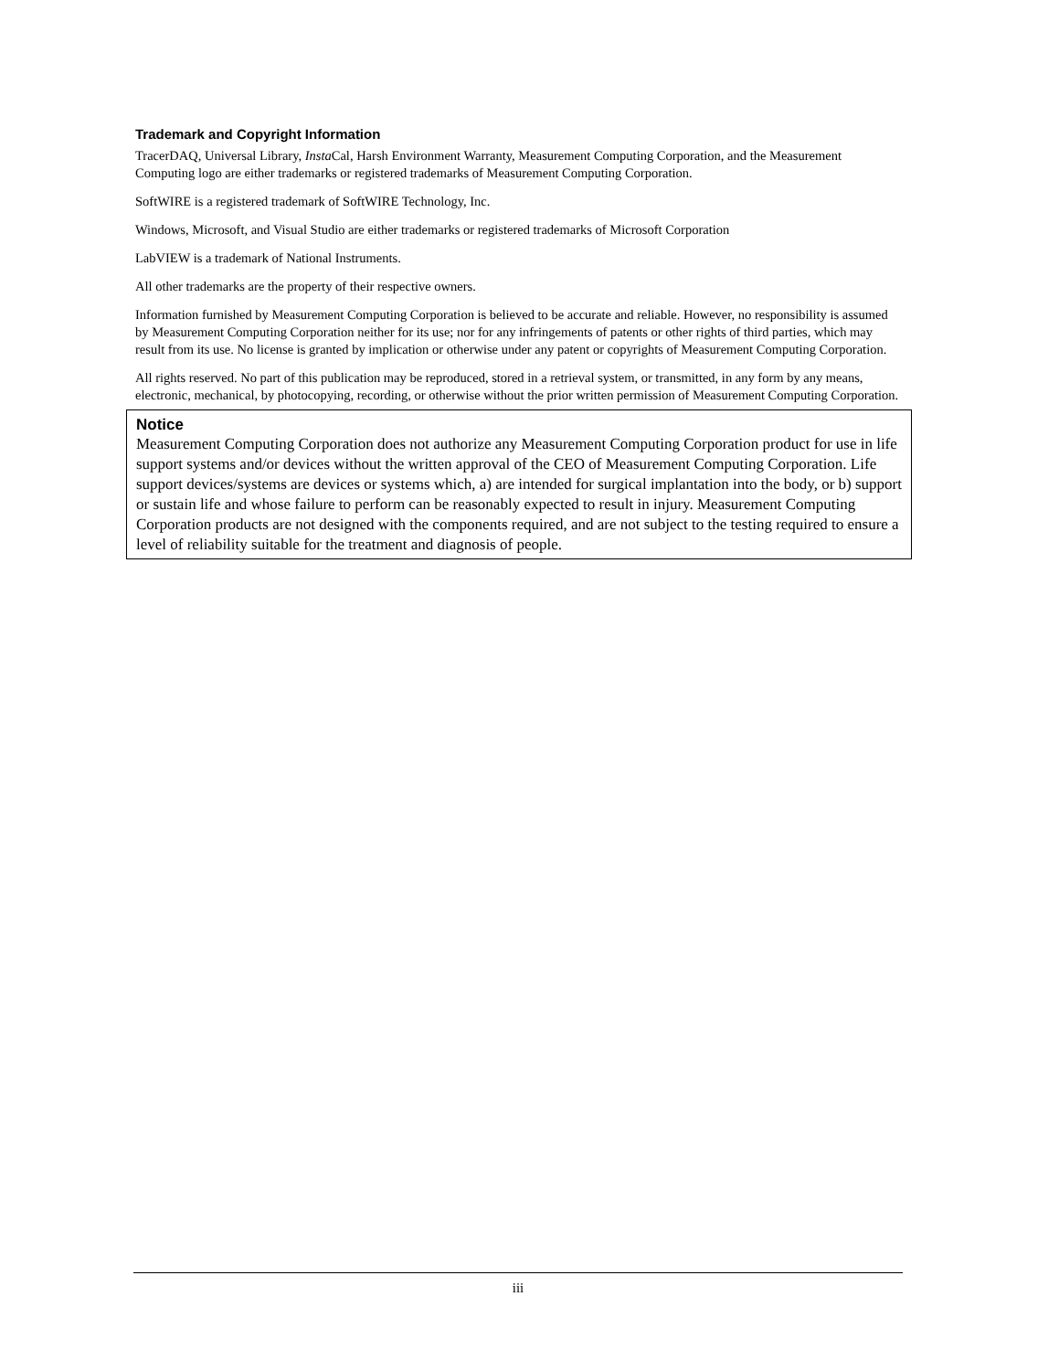Trademark and Copyright Information
TracerDAQ, Universal Library, Insta Cal, Harsh Environment Warranty, Measurement Computing Corporation, and the Measurement Computing logo are either trademarks or registered trademarks of Measurement Computing Corporation.
SoftWIRE is a registered trademark of SoftWIRE Technology, Inc.
Windows, Microsoft, and Visual Studio are either trademarks or registered trademarks of Microsoft Corporation
LabVIEW is a trademark of National Instruments.
All other trademarks are the property of their respective owners.
Information furnished by Measurement Computing Corporation is believed to be accurate and reliable. However, no responsibility is assumed by Measurement Computing Corporation neither for its use; nor for any infringements of patents or other rights of third parties, which may result from its use. No license is granted by implication or otherwise under any patent or copyrights of Measurement Computing Corporation.
All rights reserved. No part of this publication may be reproduced, stored in a retrieval system, or transmitted, in any form by any means, electronic, mechanical, by photocopying, recording, or otherwise without the prior written permission of Measurement Computing Corporation.
Notice
Measurement Computing Corporation does not authorize any Measurement Computing Corporation product for use in life support systems and/or devices without the written approval of the CEO of Measurement Computing Corporation. Life support devices/systems are devices or systems which, a) are intended for surgical implantation into the body, or b) support or sustain life and whose failure to perform can be reasonably expected to result in injury. Measurement Computing Corporation products are not designed with the components required, and are not subject to the testing required to ensure a level of reliability suitable for the treatment and diagnosis of people.
iii